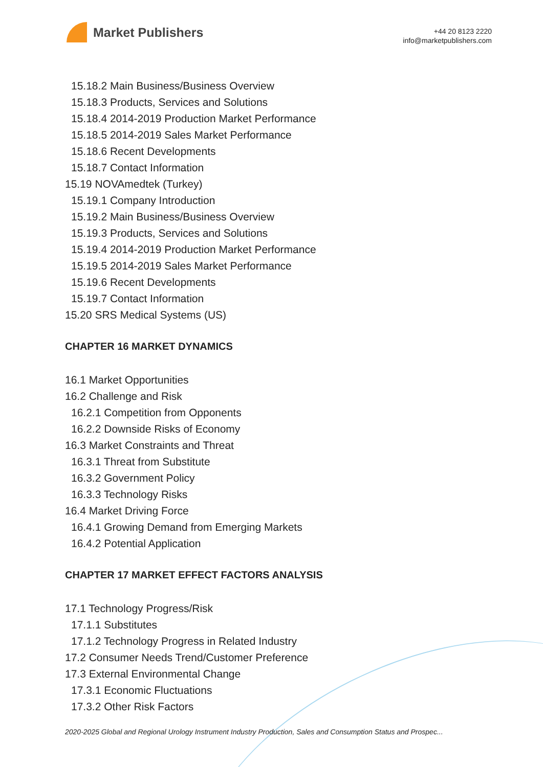Market Publishers
+44 20 8123 2220
info@marketpublishers.com
15.18.2 Main Business/Business Overview
15.18.3 Products, Services and Solutions
15.18.4 2014-2019 Production Market Performance
15.18.5 2014-2019 Sales Market Performance
15.18.6 Recent Developments
15.18.7 Contact Information
15.19 NOVAmedtek (Turkey)
15.19.1 Company Introduction
15.19.2 Main Business/Business Overview
15.19.3 Products, Services and Solutions
15.19.4 2014-2019 Production Market Performance
15.19.5 2014-2019 Sales Market Performance
15.19.6 Recent Developments
15.19.7 Contact Information
15.20 SRS Medical Systems (US)
CHAPTER 16 MARKET DYNAMICS
16.1 Market Opportunities
16.2 Challenge and Risk
16.2.1 Competition from Opponents
16.2.2 Downside Risks of Economy
16.3 Market Constraints and Threat
16.3.1 Threat from Substitute
16.3.2 Government Policy
16.3.3 Technology Risks
16.4 Market Driving Force
16.4.1 Growing Demand from Emerging Markets
16.4.2 Potential Application
CHAPTER 17 MARKET EFFECT FACTORS ANALYSIS
17.1 Technology Progress/Risk
17.1.1 Substitutes
17.1.2 Technology Progress in Related Industry
17.2 Consumer Needs Trend/Customer Preference
17.3 External Environmental Change
17.3.1 Economic Fluctuations
17.3.2 Other Risk Factors
2020-2025 Global and Regional Urology Instrument Industry Production, Sales and Consumption Status and Prospec...